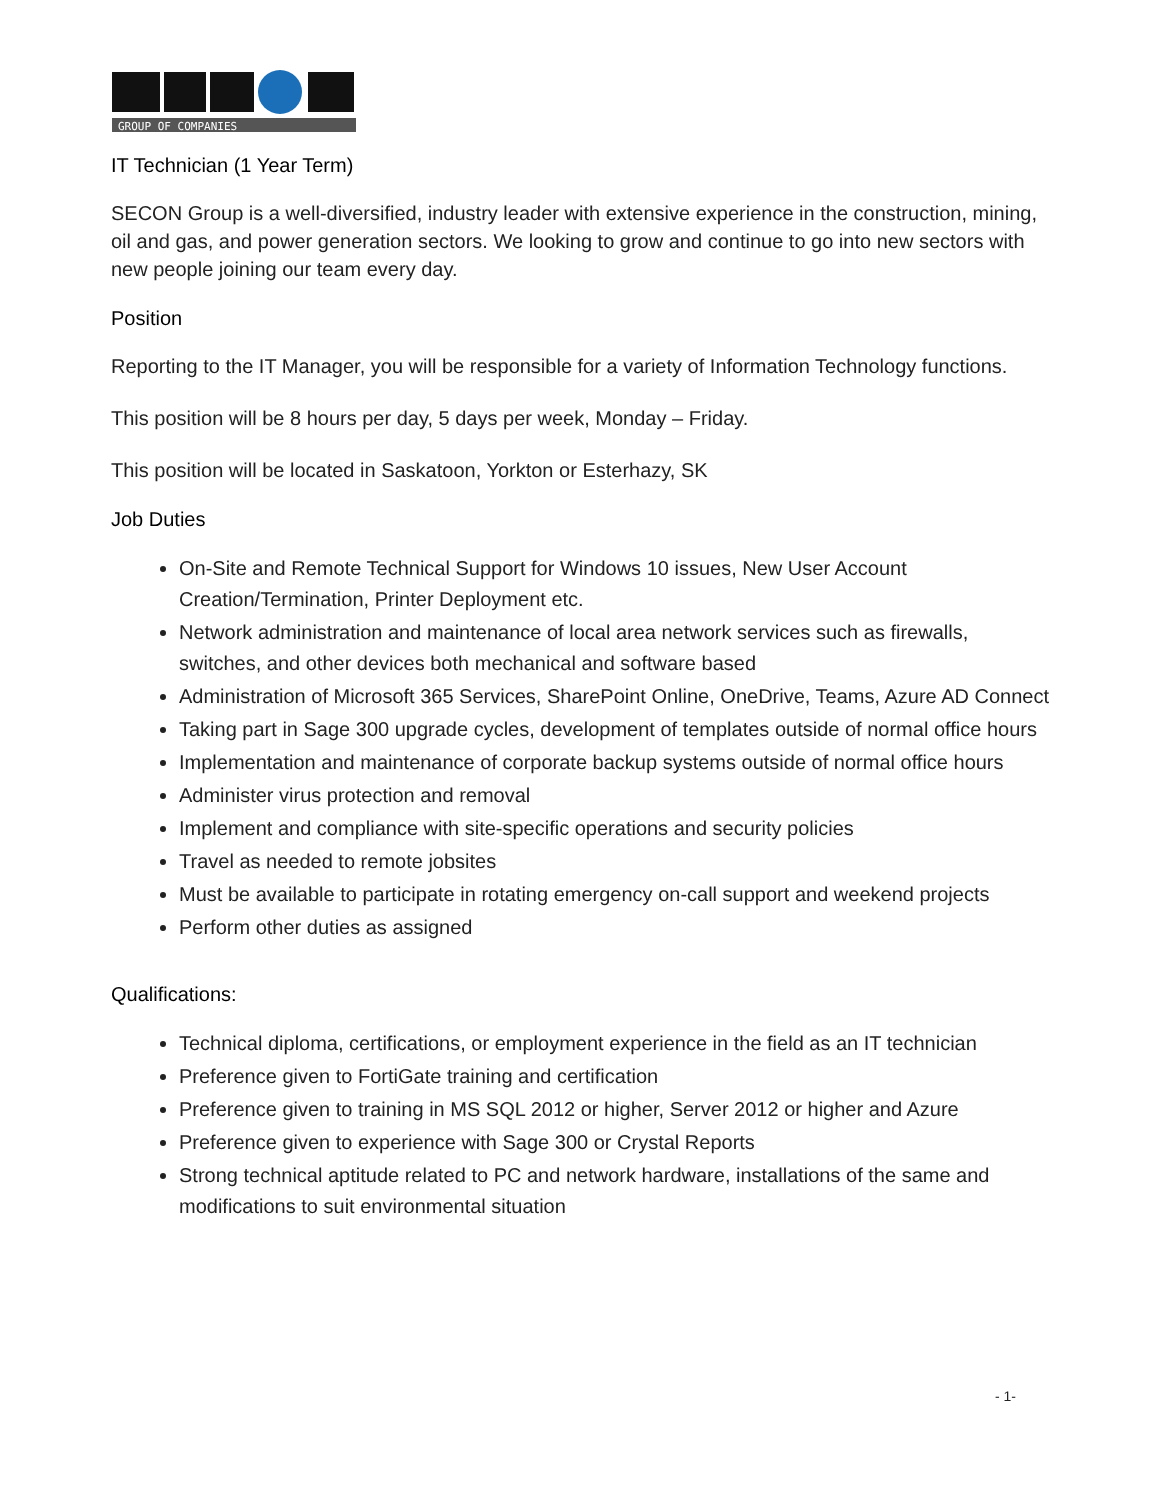GROUP OF COMPANIES
IT Technician (1 Year Term)
SECON Group is a well-diversified, industry leader with extensive experience in the construction, mining, oil and gas, and power generation sectors. We looking to grow and continue to go into new sectors with new people joining our team every day.
Position
Reporting to the IT Manager, you will be responsible for a variety of Information Technology functions.
This position will be 8 hours per day, 5 days per week, Monday – Friday.
This position will be located in Saskatoon, Yorkton or Esterhazy, SK
Job Duties
On-Site and Remote Technical Support for Windows 10 issues, New User Account Creation/Termination, Printer Deployment etc.
Network administration and maintenance of local area network services such as firewalls, switches, and other devices both mechanical and software based
Administration of Microsoft 365 Services, SharePoint Online, OneDrive, Teams, Azure AD Connect
Taking part in Sage 300 upgrade cycles, development of templates outside of normal office hours
Implementation and maintenance of corporate backup systems outside of normal office hours
Administer virus protection and removal
Implement and compliance with site-specific operations and security policies
Travel as needed to remote jobsites
Must be available to participate in rotating emergency on-call support and weekend projects
Perform other duties as assigned
Qualifications:
Technical diploma, certifications, or employment experience in the field as an IT technician
Preference given to FortiGate training and certification
Preference given to training in MS SQL 2012 or higher, Server 2012 or higher and Azure
Preference given to experience with Sage 300 or Crystal Reports
Strong technical aptitude related to PC and network hardware, installations of the same and modifications to suit environmental situation
- 1-